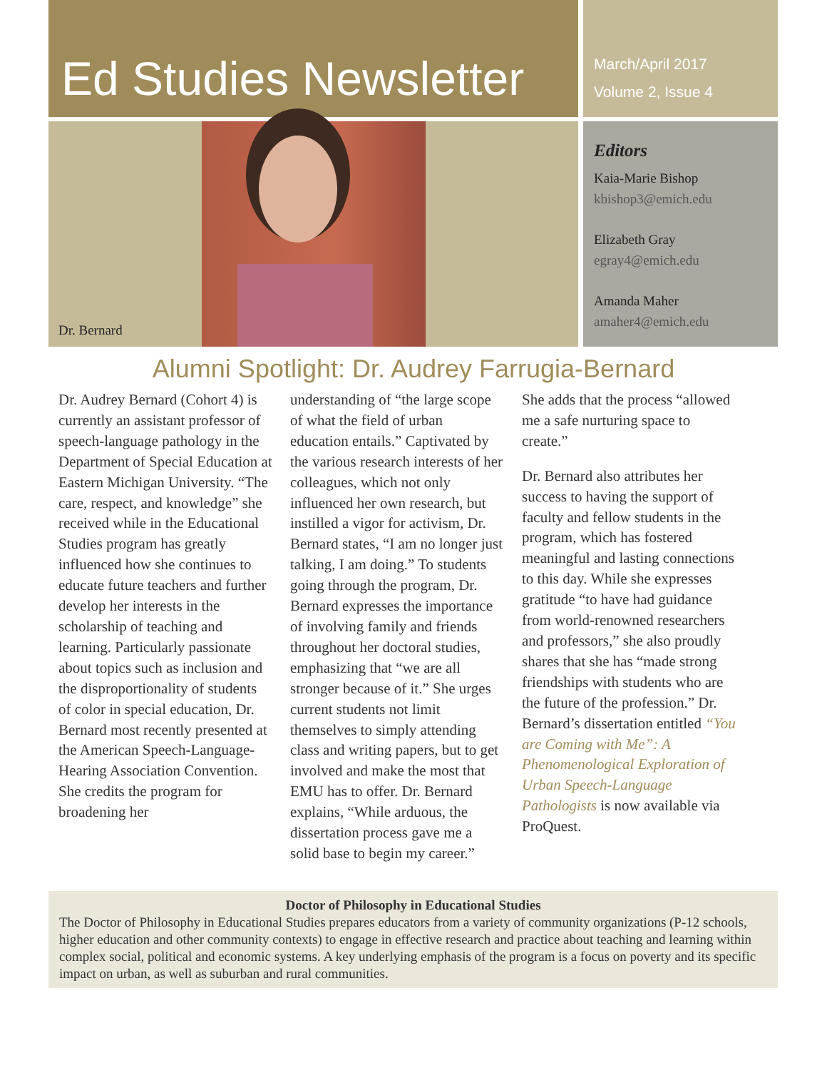Ed Studies Newsletter
March/April 2017
Volume 2, Issue 4
Dr. Bernard
Editors
Kaia-Marie Bishop
kbishop3@emich.edu
Elizabeth Gray
egray4@emich.edu
Amanda Maher
amaher4@emich.edu
Alumni Spotlight: Dr. Audrey Farrugia-Bernard
Dr. Audrey Bernard (Cohort 4) is currently an assistant professor of speech-language pathology in the Department of Special Education at Eastern Michigan University. “The care, respect, and knowledge” she received while in the Educational Studies program has greatly influenced how she continues to educate future teachers and further develop her interests in the scholarship of teaching and learning. Particularly passionate about topics such as inclusion and the disproportionality of students of color in special education, Dr. Bernard most recently presented at the American Speech-Language-Hearing Association Convention. She credits the program for broadening her
understanding of “the large scope of what the field of urban education entails.” Captivated by the various research interests of her colleagues, which not only influenced her own research, but instilled a vigor for activism, Dr. Bernard states, “I am no longer just talking, I am doing.” To students going through the program, Dr. Bernard expresses the importance of involving family and friends throughout her doctoral studies, emphasizing that “we are all stronger because of it.” She urges current students not limit themselves to simply attending class and writing papers, but to get involved and make the most that EMU has to offer. Dr. Bernard explains, “While arduous, the dissertation process gave me a solid base to begin my career.”
She adds that the process “allowed me a safe nurturing space to create.”
Dr. Bernard also attributes her success to having the support of faculty and fellow students in the program, which has fostered meaningful and lasting connections to this day. While she expresses gratitude “to have had guidance from world-renowned researchers and professors,” she also proudly shares that she has “made strong friendships with students who are the future of the profession.” Dr. Bernard’s dissertation entitled “You are Coming with Me”: A Phenomenological Exploration of Urban Speech-Language Pathologists is now available via ProQuest.
Doctor of Philosophy in Educational Studies
The Doctor of Philosophy in Educational Studies prepares educators from a variety of community organizations (P-12 schools, higher education and other community contexts) to engage in effective research and practice about teaching and learning within complex social, political and economic systems. A key underlying emphasis of the program is a focus on poverty and its specific impact on urban, as well as suburban and rural communities.